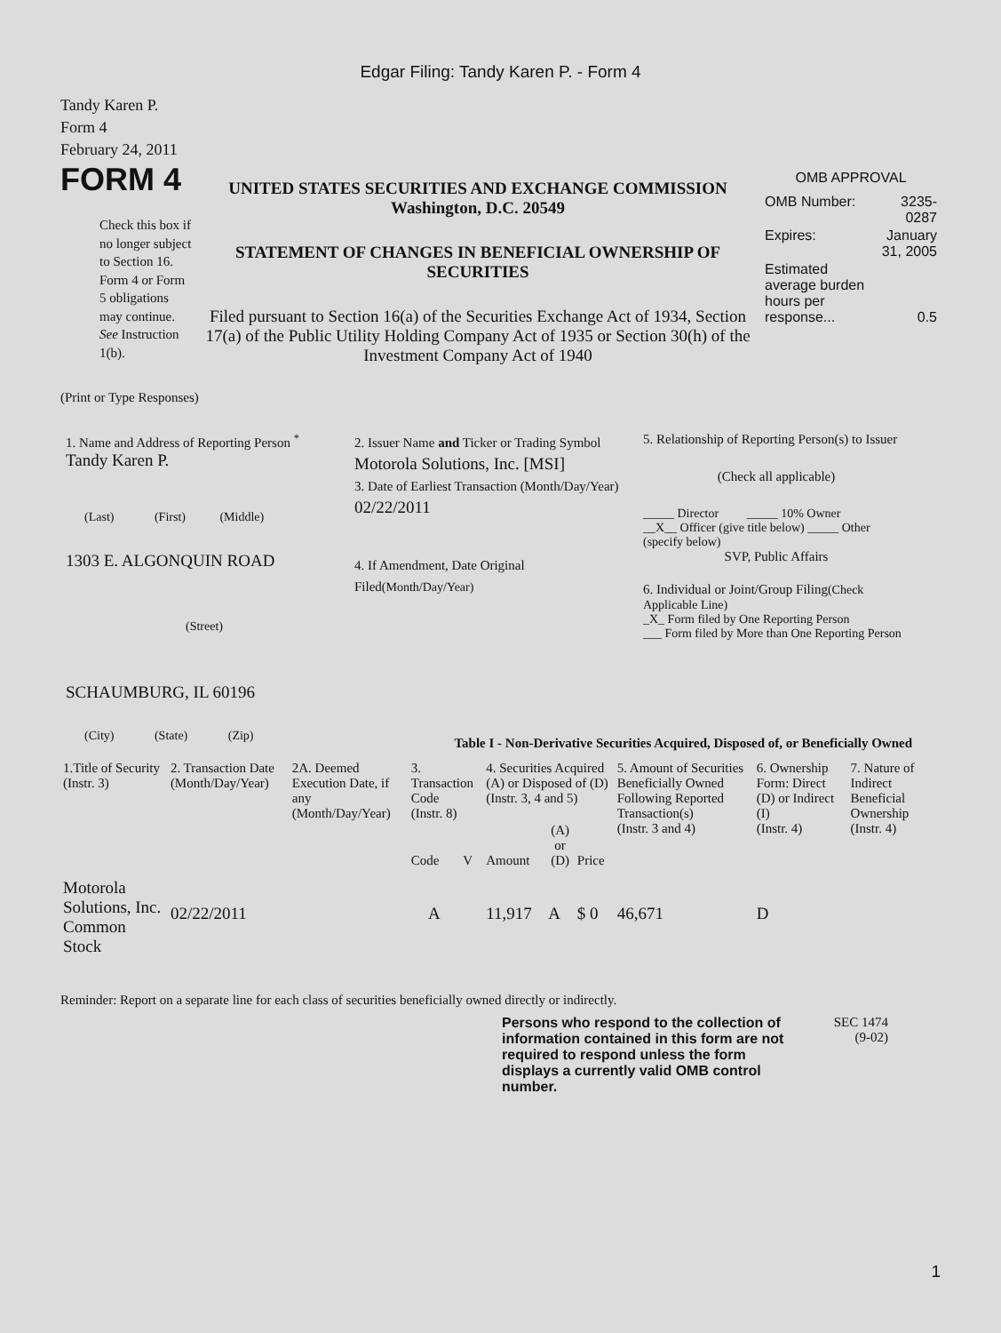Edgar Filing: Tandy Karen P. - Form 4
Tandy Karen P.
Form 4
February 24, 2011
FORM 4
Check this box if no longer subject to Section 16. Form 4 or Form 5 obligations may continue. See Instruction 1(b).
UNITED STATES SECURITIES AND EXCHANGE COMMISSION
Washington, D.C. 20549
STATEMENT OF CHANGES IN BENEFICIAL OWNERSHIP OF SECURITIES
Filed pursuant to Section 16(a) of the Securities Exchange Act of 1934, Section 17(a) of the Public Utility Holding Company Act of 1935 or Section 30(h) of the Investment Company Act of 1940
OMB APPROVAL
| OMB Number: | 3235-0287 |
| Expires: | January 31, 2005 |
| Estimated average burden hours per response... | 0.5 |
(Print or Type Responses)
1. Name and Address of Reporting Person <sup>*</sup>
Tandy Karen P.
(Last) (First) (Middle)
1303 E. ALGONQUIN ROAD
(Street)
SCHAUMBURG, IL 60196
(City) (State) (Zip)
2. Issuer Name and Ticker or Trading Symbol
Motorola Solutions, Inc. [MSI]
3. Date of Earliest Transaction (Month/Day/Year)
02/22/2011
4. If Amendment, Date Original Filed(Month/Day/Year)
5. Relationship of Reporting Person(s) to Issuer
(Check all applicable)
_____ Director _____ 10% Owner
__X__ Officer (give title below) _____ Other (specify below)
SVP, Public Affairs
6. Individual or Joint/Group Filing(Check Applicable Line)
_X_ Form filed by One Reporting Person
___ Form filed by More than One Reporting Person
Table I - Non-Derivative Securities Acquired, Disposed of, or Beneficially Owned
| 1.Title of Security (Instr. 3) | 2. Transaction Date (Month/Day/Year) | 2A. Deemed Execution Date, if any (Month/Day/Year) | 3. Transaction Code (Instr. 8) | | 4. Securities Acquired (A) or Disposed of (D) (Instr. 3, 4 and 5) | | | 5. Amount of Securities Beneficially Owned Following Reported Transaction(s) (Instr. 3 and 4) | 6. Ownership Form: Direct (D) or Indirect (I) (Instr. 4) | 7. Nature of Indirect Beneficial Ownership (Instr. 4) |
| --- | --- | --- | --- | --- | --- | --- | --- | --- | --- | --- |
| | | | Code | V | Amount | (A) or (D) | Price | | | |
| Motorola Solutions, Inc. Common Stock | 02/22/2011 | | A | | 11,917 | A | $ 0 | 46,671 | D | |
Reminder: Report on a separate line for each class of securities beneficially owned directly or indirectly.
Persons who respond to the collection of information contained in this form are not required to respond unless the form displays a currently valid OMB control number.
SEC 1474
(9-02)
1